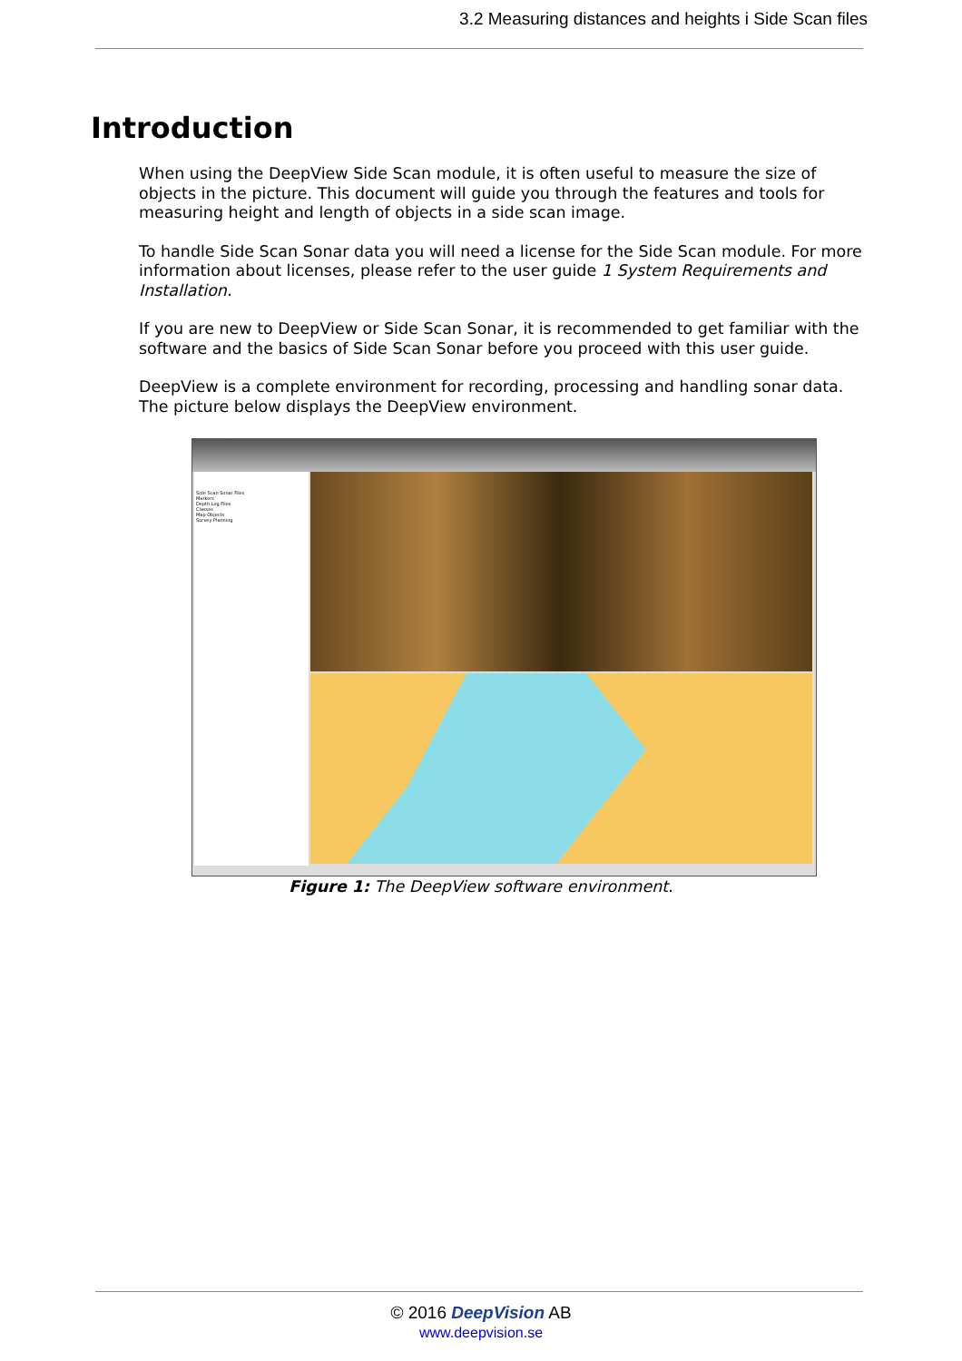3.2 Measuring distances and heights i Side Scan files
Introduction
When using the DeepView Side Scan module, it is often useful to measure the size of objects in the picture. This document will guide you through the features and tools for measuring height and length of objects in a side scan image.
To handle Side Scan Sonar data you will need a license for the Side Scan module. For more information about licenses, please refer to the user guide 1 System Requirements and Installation.
If you are new to DeepView or Side Scan Sonar, it is recommended to get familiar with the software and the basics of Side Scan Sonar before you proceed with this user guide.
DeepView is a complete environment for recording, processing and handling sonar data. The picture below displays the DeepView environment.
Side Scan Sonar Files
Markers
Depth Log Files
Classes
Map Objects
Survey Planning
Figure 1: The DeepView software environment.
© 2016 DeepVision AB
www.deepvision.se